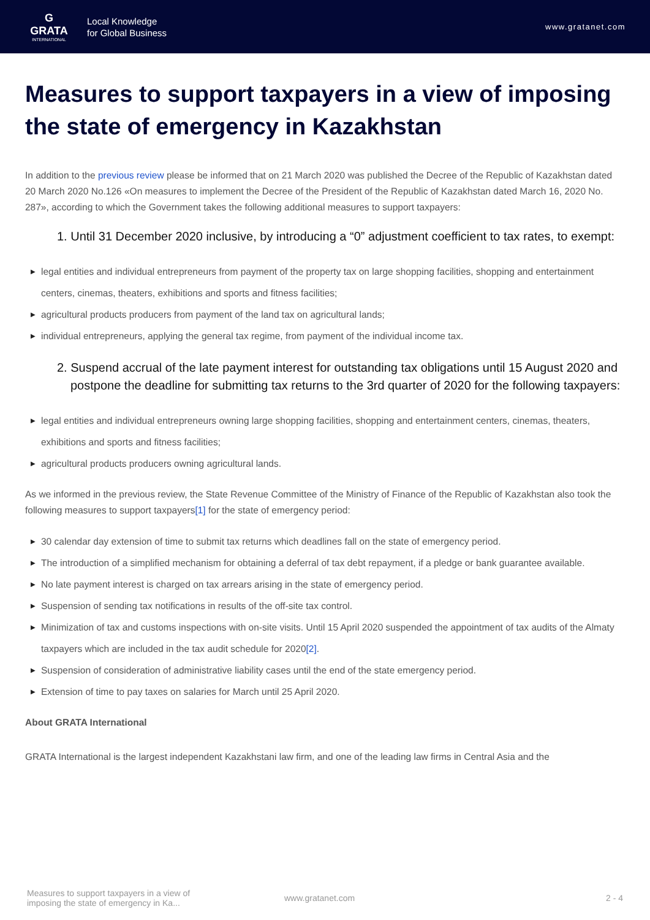G
GRATA
INTERNATIONAL
Local Knowledge
for Global Business
www.gratanet.com
Measures to support taxpayers in a view of imposing the state of emergency in Kazakhstan
In addition to the previous review please be informed that on 21 March 2020 was published the Decree of the Republic of Kazakhstan dated 20 March 2020 No.126 «On measures to implement the Decree of the President of the Republic of Kazakhstan dated March 16, 2020 No. 287», according to which the Government takes the following additional measures to support taxpayers:
1. Until 31 December 2020 inclusive, by introducing a “0” adjustment coefficient to tax rates, to exempt:
▶ legal entities and individual entrepreneurs from payment of the property tax on large shopping facilities, shopping and entertainment centers, cinemas, theaters, exhibitions and sports and fitness facilities;
▶ agricultural products producers from payment of the land tax on agricultural lands;
▶ individual entrepreneurs, applying the general tax regime, from payment of the individual income tax.
2. Suspend accrual of the late payment interest for outstanding tax obligations until 15 August 2020 and postpone the deadline for submitting tax returns to the 3rd quarter of 2020 for the following taxpayers:
▶ legal entities and individual entrepreneurs owning large shopping facilities, shopping and entertainment centers, cinemas, theaters, exhibitions and sports and fitness facilities;
▶ agricultural products producers owning agricultural lands.
As we informed in the previous review, the State Revenue Committee of the Ministry of Finance of the Republic of Kazakhstan also took the following measures to support taxpayers[1] for the state of emergency period:
▶ 30 calendar day extension of time to submit tax returns which deadlines fall on the state of emergency period.
▶ The introduction of a simplified mechanism for obtaining a deferral of tax debt repayment, if a pledge or bank guarantee available.
▶ No late payment interest is charged on tax arrears arising in the state of emergency period.
▶ Suspension of sending tax notifications in results of the off-site tax control.
▶ Minimization of tax and customs inspections with on-site visits. Until 15 April 2020 suspended the appointment of tax audits of the Almaty taxpayers which are included in the tax audit schedule for 2020[2].
▶ Suspension of consideration of administrative liability cases until the end of the state emergency period.
▶ Extension of time to pay taxes on salaries for March until 25 April 2020.
About GRATA International
GRATA International is the largest independent Kazakhstani law firm, and one of the leading law firms in Central Asia and the
Measures to support taxpayers in a view of imposing the state of emergency in Ka...
www.gratanet.com 2 - 4